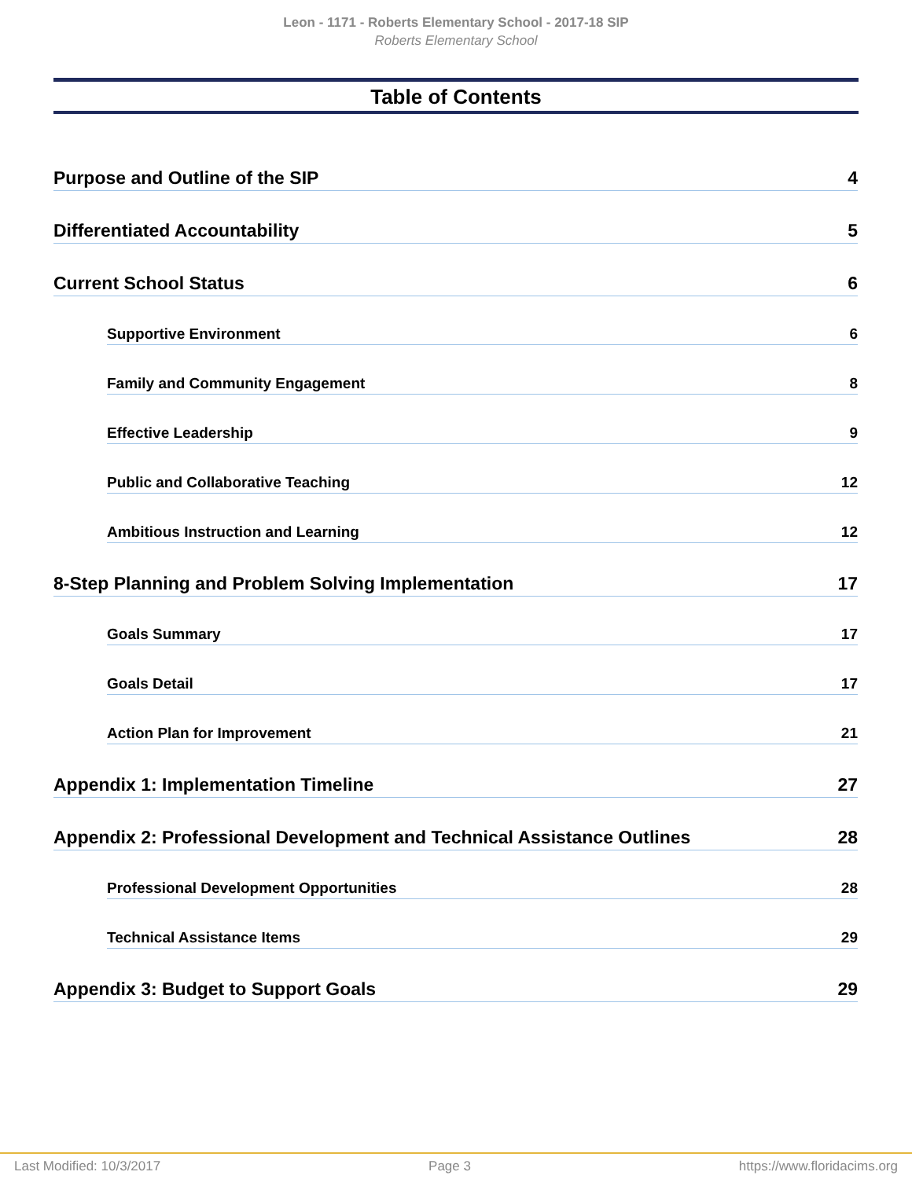Leon - 1171 - Roberts Elementary School - 2017-18 SIP
Roberts Elementary School
Table of Contents
Purpose and Outline of the SIP 4
Differentiated Accountability 5
Current School Status 6
Supportive Environment 6
Family and Community Engagement 8
Effective Leadership 9
Public and Collaborative Teaching 12
Ambitious Instruction and Learning 12
8-Step Planning and Problem Solving Implementation 17
Goals Summary 17
Goals Detail 17
Action Plan for Improvement 21
Appendix 1: Implementation Timeline 27
Appendix 2: Professional Development and Technical Assistance Outlines 28
Professional Development Opportunities 28
Technical Assistance Items 29
Appendix 3: Budget to Support Goals 29
Last Modified: 10/3/2017 Page 3 https://www.floridacims.org